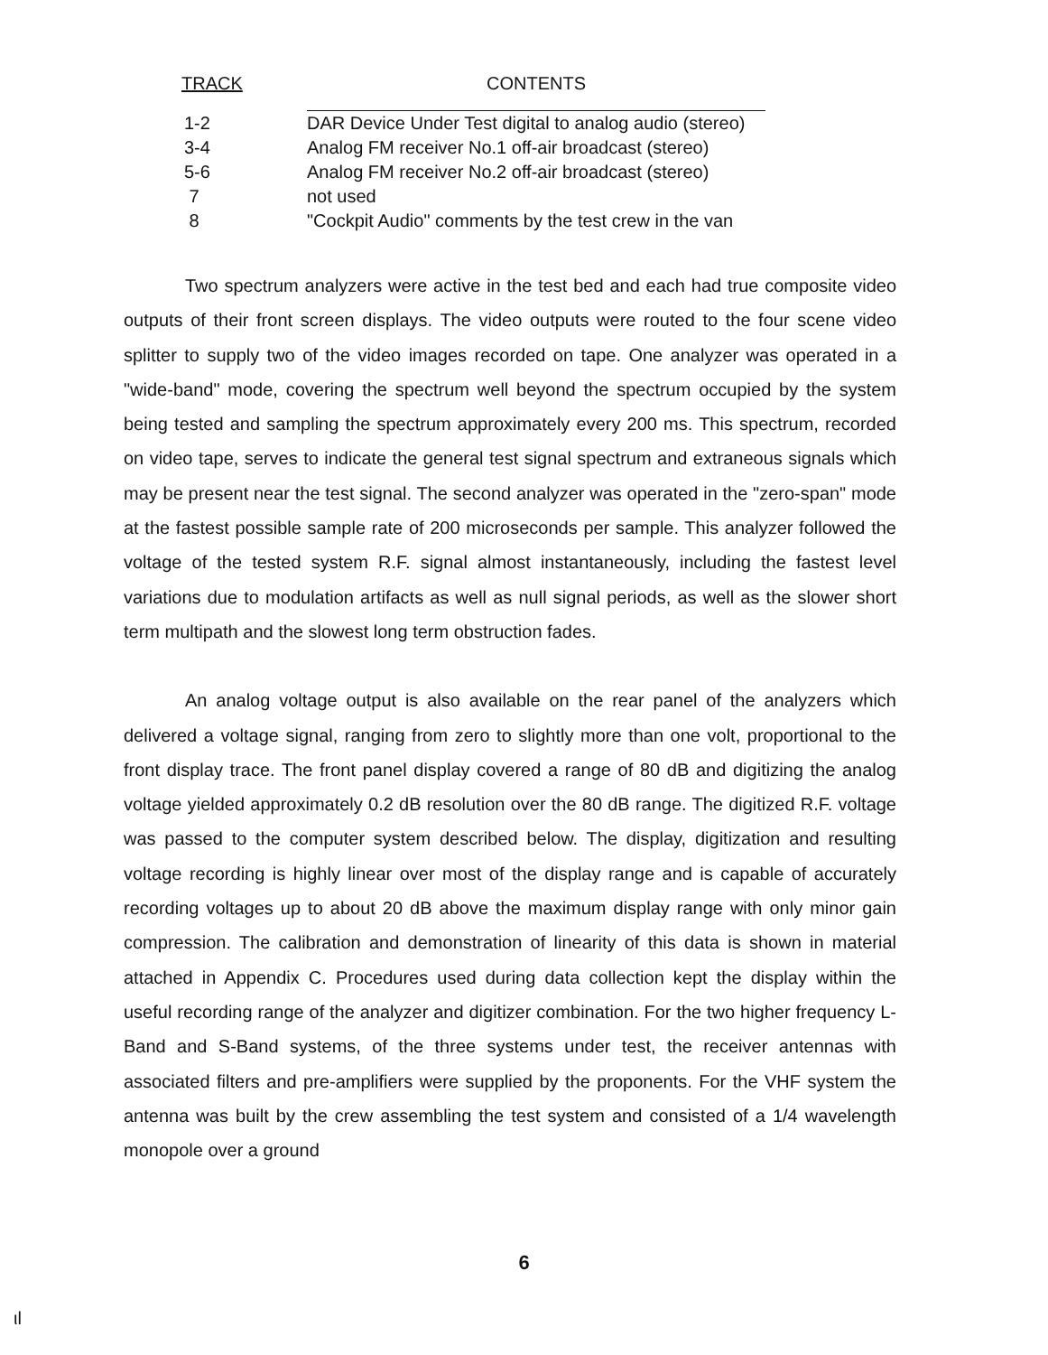| TRACK | CONTENTS |
| --- | --- |
| 1-2 | DAR Device Under Test digital to analog audio (stereo) |
| 3-4 | Analog FM receiver No.1 off-air broadcast (stereo) |
| 5-6 | Analog FM receiver No.2 off-air broadcast (stereo) |
| 7 | not used |
| 8 | "Cockpit Audio" comments by the test crew in the van |
Two spectrum analyzers were active in the test bed and each had true composite video outputs of their front screen displays. The video outputs were routed to the four scene video splitter to supply two of the video images recorded on tape. One analyzer was operated in a "wide-band" mode, covering the spectrum well beyond the spectrum occupied by the system being tested and sampling the spectrum approximately every 200 ms. This spectrum, recorded on video tape, serves to indicate the general test signal spectrum and extraneous signals which may be present near the test signal. The second analyzer was operated in the "zero-span" mode at the fastest possible sample rate of 200 microseconds per sample. This analyzer followed the voltage of the tested system R.F. signal almost instantaneously, including the fastest level variations due to modulation artifacts as well as null signal periods, as well as the slower short term multipath and the slowest long term obstruction fades.
An analog voltage output is also available on the rear panel of the analyzers which delivered a voltage signal, ranging from zero to slightly more than one volt, proportional to the front display trace. The front panel display covered a range of 80 dB and digitizing the analog voltage yielded approximately 0.2 dB resolution over the 80 dB range. The digitized R.F. voltage was passed to the computer system described below. The display, digitization and resulting voltage recording is highly linear over most of the display range and is capable of accurately recording voltages up to about 20 dB above the maximum display range with only minor gain compression. The calibration and demonstration of linearity of this data is shown in material attached in Appendix C. Procedures used during data collection kept the display within the useful recording range of the analyzer and digitizer combination. For the two higher frequency L-Band and S-Band systems, of the three systems under test, the receiver antennas with associated filters and pre-amplifiers were supplied by the proponents. For the VHF system the antenna was built by the crew assembling the test system and consisted of a 1/4 wavelength monopole over a ground
6
ιl